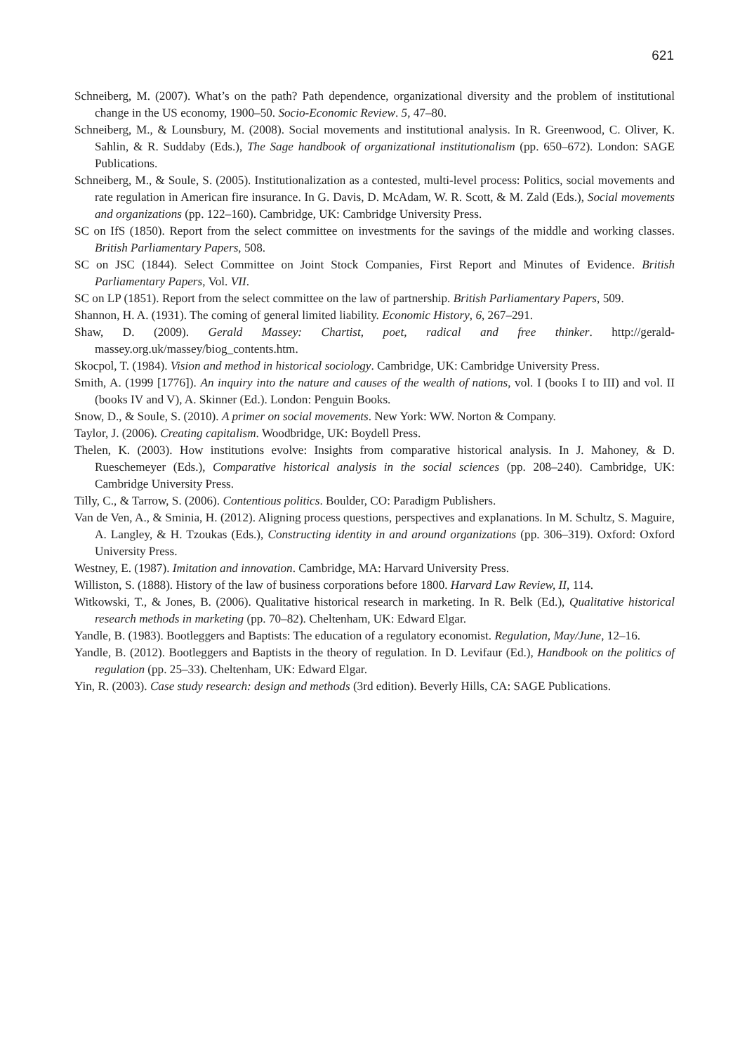621
Schneiberg, M. (2007). What’s on the path? Path dependence, organizational diversity and the problem of institutional change in the US economy, 1900–50. Socio-Economic Review. 5, 47–80.
Schneiberg, M., & Lounsbury, M. (2008). Social movements and institutional analysis. In R. Greenwood, C. Oliver, K. Sahlin, & R. Suddaby (Eds.), The Sage handbook of organizational institutionalism (pp. 650–672). London: SAGE Publications.
Schneiberg, M., & Soule, S. (2005). Institutionalization as a contested, multi-level process: Politics, social movements and rate regulation in American fire insurance. In G. Davis, D. McAdam, W. R. Scott, & M. Zald (Eds.), Social movements and organizations (pp. 122–160). Cambridge, UK: Cambridge University Press.
SC on IfS (1850). Report from the select committee on investments for the savings of the middle and working classes. British Parliamentary Papers, 508.
SC on JSC (1844). Select Committee on Joint Stock Companies, First Report and Minutes of Evidence. British Parliamentary Papers, Vol. VII.
SC on LP (1851). Report from the select committee on the law of partnership. British Parliamentary Papers, 509.
Shannon, H. A. (1931). The coming of general limited liability. Economic History, 6, 267–291.
Shaw, D. (2009). Gerald Massey: Chartist, poet, radical and free thinker. http://gerald-massey.org.uk/massey/biog_contents.htm.
Skocpol, T. (1984). Vision and method in historical sociology. Cambridge, UK: Cambridge University Press.
Smith, A. (1999 [1776]). An inquiry into the nature and causes of the wealth of nations, vol. I (books I to III) and vol. II (books IV and V), A. Skinner (Ed.). London: Penguin Books.
Snow, D., & Soule, S. (2010). A primer on social movements. New York: WW. Norton & Company.
Taylor, J. (2006). Creating capitalism. Woodbridge, UK: Boydell Press.
Thelen, K. (2003). How institutions evolve: Insights from comparative historical analysis. In J. Mahoney, & D. Rueschemeyer (Eds.), Comparative historical analysis in the social sciences (pp. 208–240). Cambridge, UK: Cambridge University Press.
Tilly, C., & Tarrow, S. (2006). Contentious politics. Boulder, CO: Paradigm Publishers.
Van de Ven, A., & Sminia, H. (2012). Aligning process questions, perspectives and explanations. In M. Schultz, S. Maguire, A. Langley, & H. Tzoukas (Eds.), Constructing identity in and around organizations (pp. 306–319). Oxford: Oxford University Press.
Westney, E. (1987). Imitation and innovation. Cambridge, MA: Harvard University Press.
Williston, S. (1888). History of the law of business corporations before 1800. Harvard Law Review, II, 114.
Witkowski, T., & Jones, B. (2006). Qualitative historical research in marketing. In R. Belk (Ed.), Qualitative historical research methods in marketing (pp. 70–82). Cheltenham, UK: Edward Elgar.
Yandle, B. (1983). Bootleggers and Baptists: The education of a regulatory economist. Regulation, May/June, 12–16.
Yandle, B. (2012). Bootleggers and Baptists in the theory of regulation. In D. Levifaur (Ed.), Handbook on the politics of regulation (pp. 25–33). Cheltenham, UK: Edward Elgar.
Yin, R. (2003). Case study research: design and methods (3rd edition). Beverly Hills, CA: SAGE Publications.